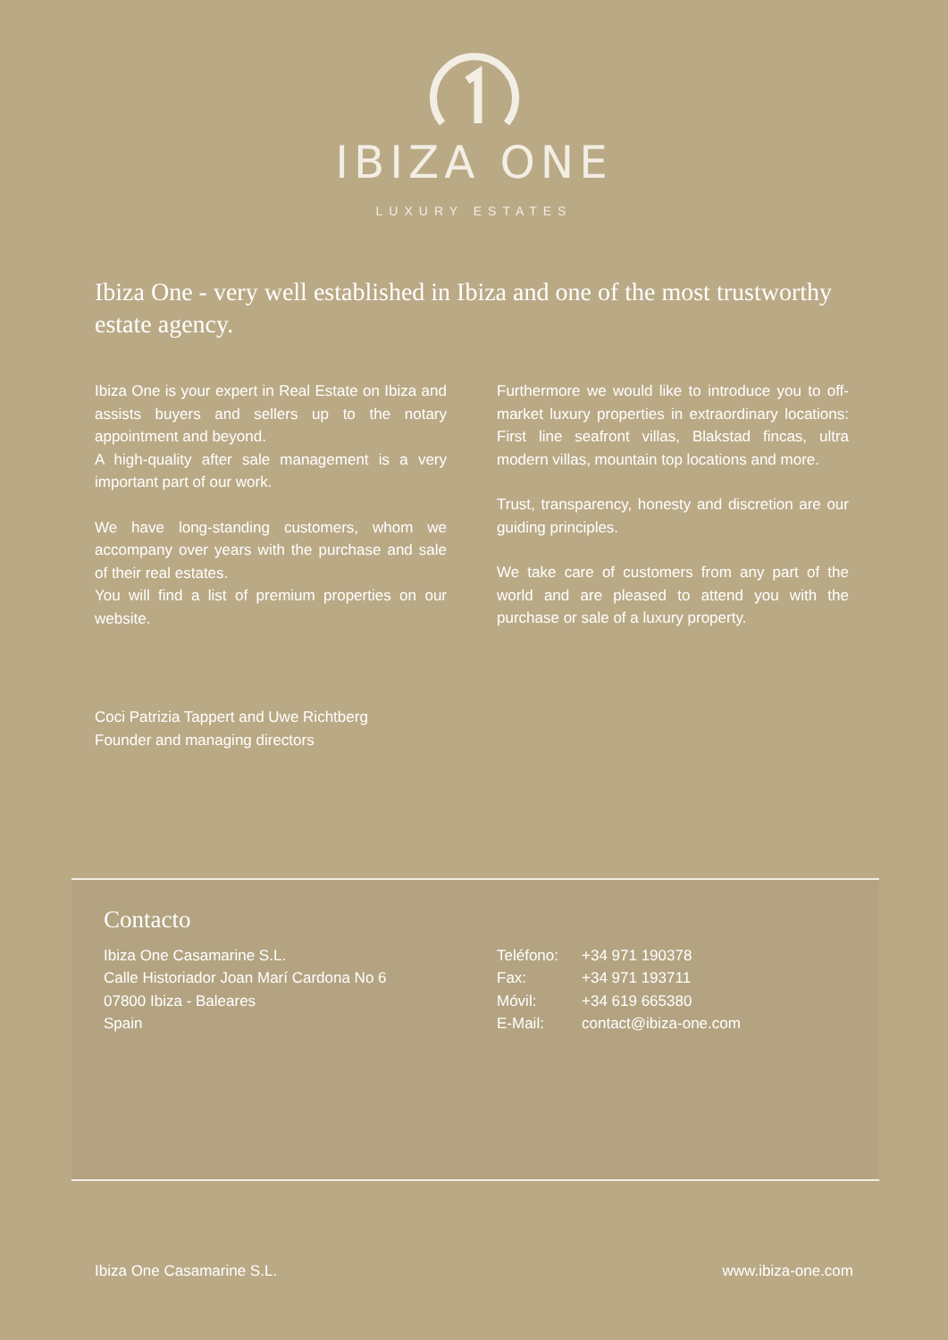IBIZA ONE
LUXURY ESTATES
Ibiza One - very well established in Ibiza and one of the most trustworthy estate agency.
Ibiza One is your expert in Real Estate on Ibiza and assists buyers and sellers up to the notary appointment and beyond.
A high-quality after sale management is a very important part of our work.
We have long-standing customers, whom we accompany over years with the purchase and sale of their real estates.
You will find a list of premium properties on our website.
Furthermore we would like to introduce you to off-market luxury properties in extraordinary locations: First line seafront villas, Blakstad fincas, ultra modern villas, mountain top locations and more.
Trust, transparency, honesty and discretion are our guiding principles.
We take care of customers from any part of the world and are pleased to attend you with the purchase or sale of a luxury property.
Coci Patrizia Tappert and Uwe Richtberg
Founder and managing directors
Contacto
Ibiza One Casamarine S.L.
Calle Historiador Joan Marí Cardona No 6
07800 Ibiza - Baleares
Spain
| Teléfono: | +34 971 190378 |
| Fax: | +34 971 193711 |
| Móvil: | +34 619 665380 |
| E-Mail: | contact@ibiza-one.com |
Ibiza One Casamarine S.L. www.ibiza-one.com